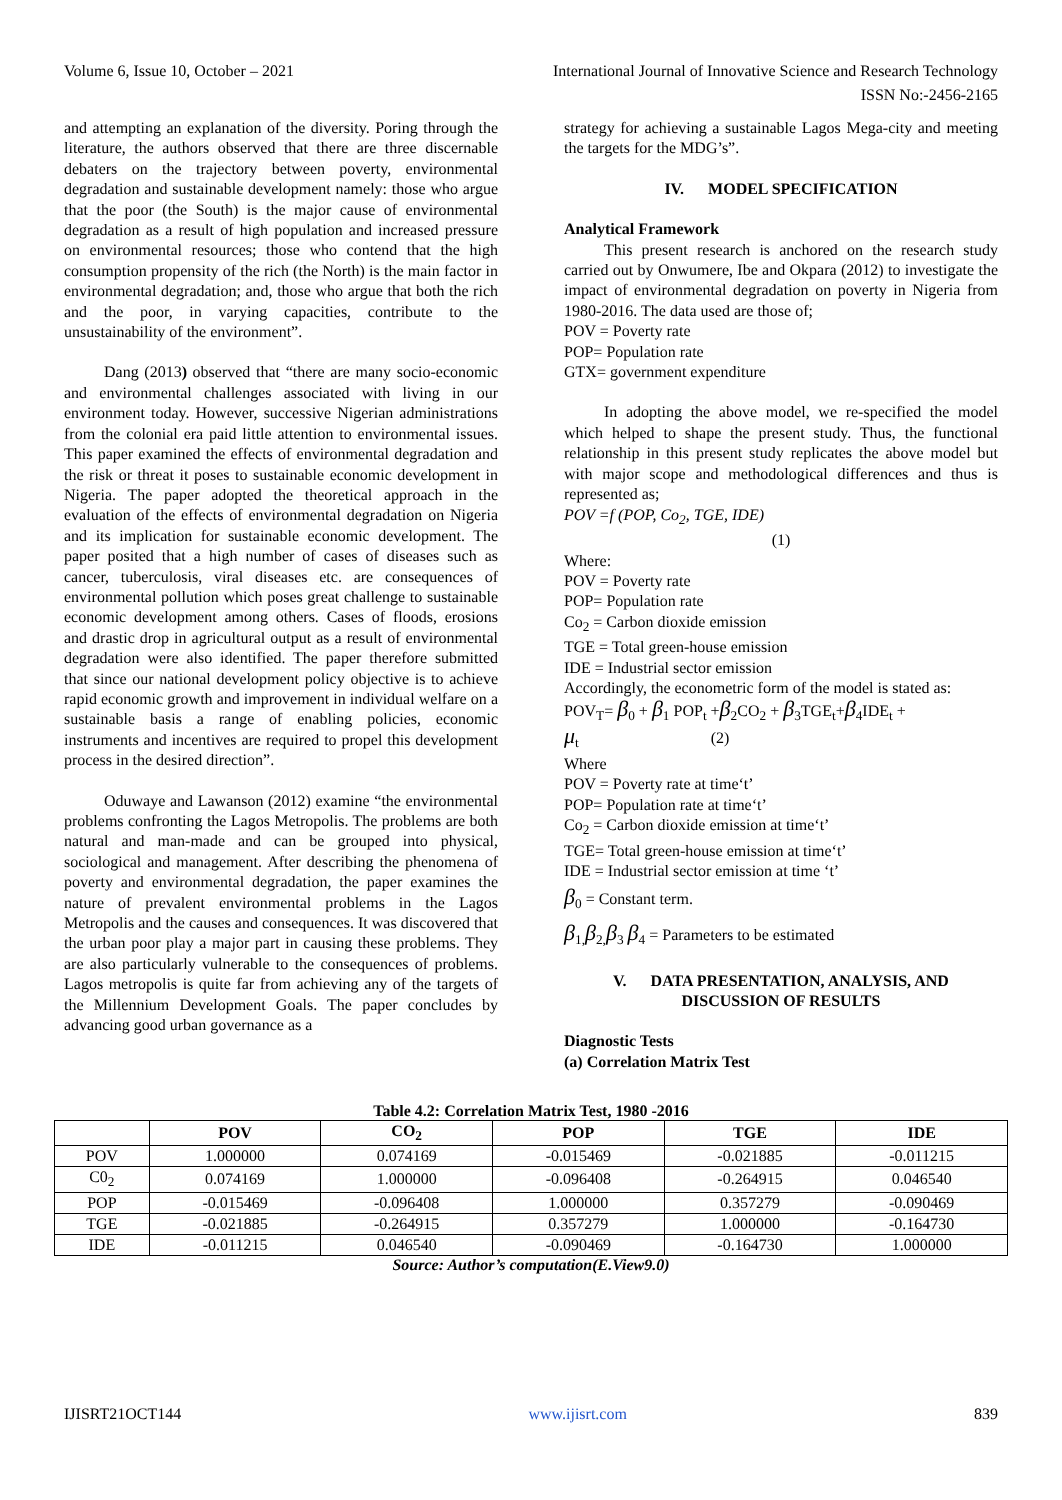Volume 6, Issue 10, October – 2021 International Journal of Innovative Science and Research Technology
ISSN No:-2456-2165
and attempting an explanation of the diversity. Poring through the literature, the authors observed that there are three discernable debaters on the trajectory between poverty, environmental degradation and sustainable development namely: those who argue that the poor (the South) is the major cause of environmental degradation as a result of high population and increased pressure on environmental resources; those who contend that the high consumption propensity of the rich (the North) is the main factor in environmental degradation; and, those who argue that both the rich and the poor, in varying capacities, contribute to the unsustainability of the environment”.
Dang (2013) observed that “there are many socio-economic and environmental challenges associated with living in our environment today. However, successive Nigerian administrations from the colonial era paid little attention to environmental issues. This paper examined the effects of environmental degradation and the risk or threat it poses to sustainable economic development in Nigeria. The paper adopted the theoretical approach in the evaluation of the effects of environmental degradation on Nigeria and its implication for sustainable economic development. The paper posited that a high number of cases of diseases such as cancer, tuberculosis, viral diseases etc. are consequences of environmental pollution which poses great challenge to sustainable economic development among others. Cases of floods, erosions and drastic drop in agricultural output as a result of environmental degradation were also identified. The paper therefore submitted that since our national development policy objective is to achieve rapid economic growth and improvement in individual welfare on a sustainable basis a range of enabling policies, economic instruments and incentives are required to propel this development process in the desired direction”.
Oduwaye and Lawanson (2012) examine “the environmental problems confronting the Lagos Metropolis. The problems are both natural and man-made and can be grouped into physical, sociological and management. After describing the phenomena of poverty and environmental degradation, the paper examines the nature of prevalent environmental problems in the Lagos Metropolis and the causes and consequences. It was discovered that the urban poor play a major part in causing these problems. They are also particularly vulnerable to the consequences of problems. Lagos metropolis is quite far from achieving any of the targets of the Millennium Development Goals. The paper concludes by advancing good urban governance as a
strategy for achieving a sustainable Lagos Mega-city and meeting the targets for the MDG’s”.
IV. MODEL SPECIFICATION
Analytical Framework
This present research is anchored on the research study carried out by Onwumere, Ibe and Okpara (2012) to investigate the impact of environmental degradation on poverty in Nigeria from 1980-2016. The data used are those of;
POV = Poverty rate
POP= Population rate
GTX= government expenditure
In adopting the above model, we re-specified the model which helped to shape the present study. Thus, the functional relationship in this present study replicates the above model but with major scope and methodological differences and thus is represented as;
POV =f (POP, Co<sub>2</sub>, TGE, IDE)
(1)
Where:
POV = Poverty rate
POP= Population rate
Co<sub>2</sub> = Carbon dioxide emission
TGE = Total green-house emission
IDE = Industrial sector emission
Accordingly, the econometric form of the model is stated as:
POV<sub>T</sub>= β<sub>0</sub> + β<sub>1</sub> POP<sub>t</sub> +β<sub>2</sub>CO<sub>2</sub> + β<sub>3</sub>TGE<sub>t</sub>+β<sub>4</sub>IDE<sub>t</sub> +
μ<sub>t</sub> (2)
Where
POV = Poverty rate at time‘t’
POP= Population rate at time‘t’
Co<sub>2</sub> = Carbon dioxide emission at time‘t’
TGE= Total green-house emission at time‘t’
IDE = Industrial sector emission at time ‘t’
β<sub>0</sub> = Constant term.
β<sub>1,</sub>β<sub>2,</sub>β<sub>3</sub> β<sub>4</sub> = Parameters to be estimated
V. DATA PRESENTATION, ANALYSIS, AND DISCUSSION OF RESULTS
Diagnostic Tests
(a) Correlation Matrix Test
Table 4.2: Correlation Matrix Test, 1980 -2016
| | POV | CO<sub>2</sub> | POP | TGE | IDE |
| --- | --- | --- | --- | --- | --- |
| POV | 1.000000 | 0.074169 | -0.015469 | -0.021885 | -0.011215 |
| C0<sub>2</sub> | 0.074169 | 1.000000 | -0.096408 | -0.264915 | 0.046540 |
| POP | -0.015469 | -0.096408 | 1.000000 | 0.357279 | -0.090469 |
| TGE | -0.021885 | -0.264915 | 0.357279 | 1.000000 | -0.164730 |
| IDE | -0.011215 | 0.046540 | -0.090469 | -0.164730 | 1.000000 |
Source: Author’s computation(E.View9.0)
IJISRT21OCT144 www.ijisrt.com 839